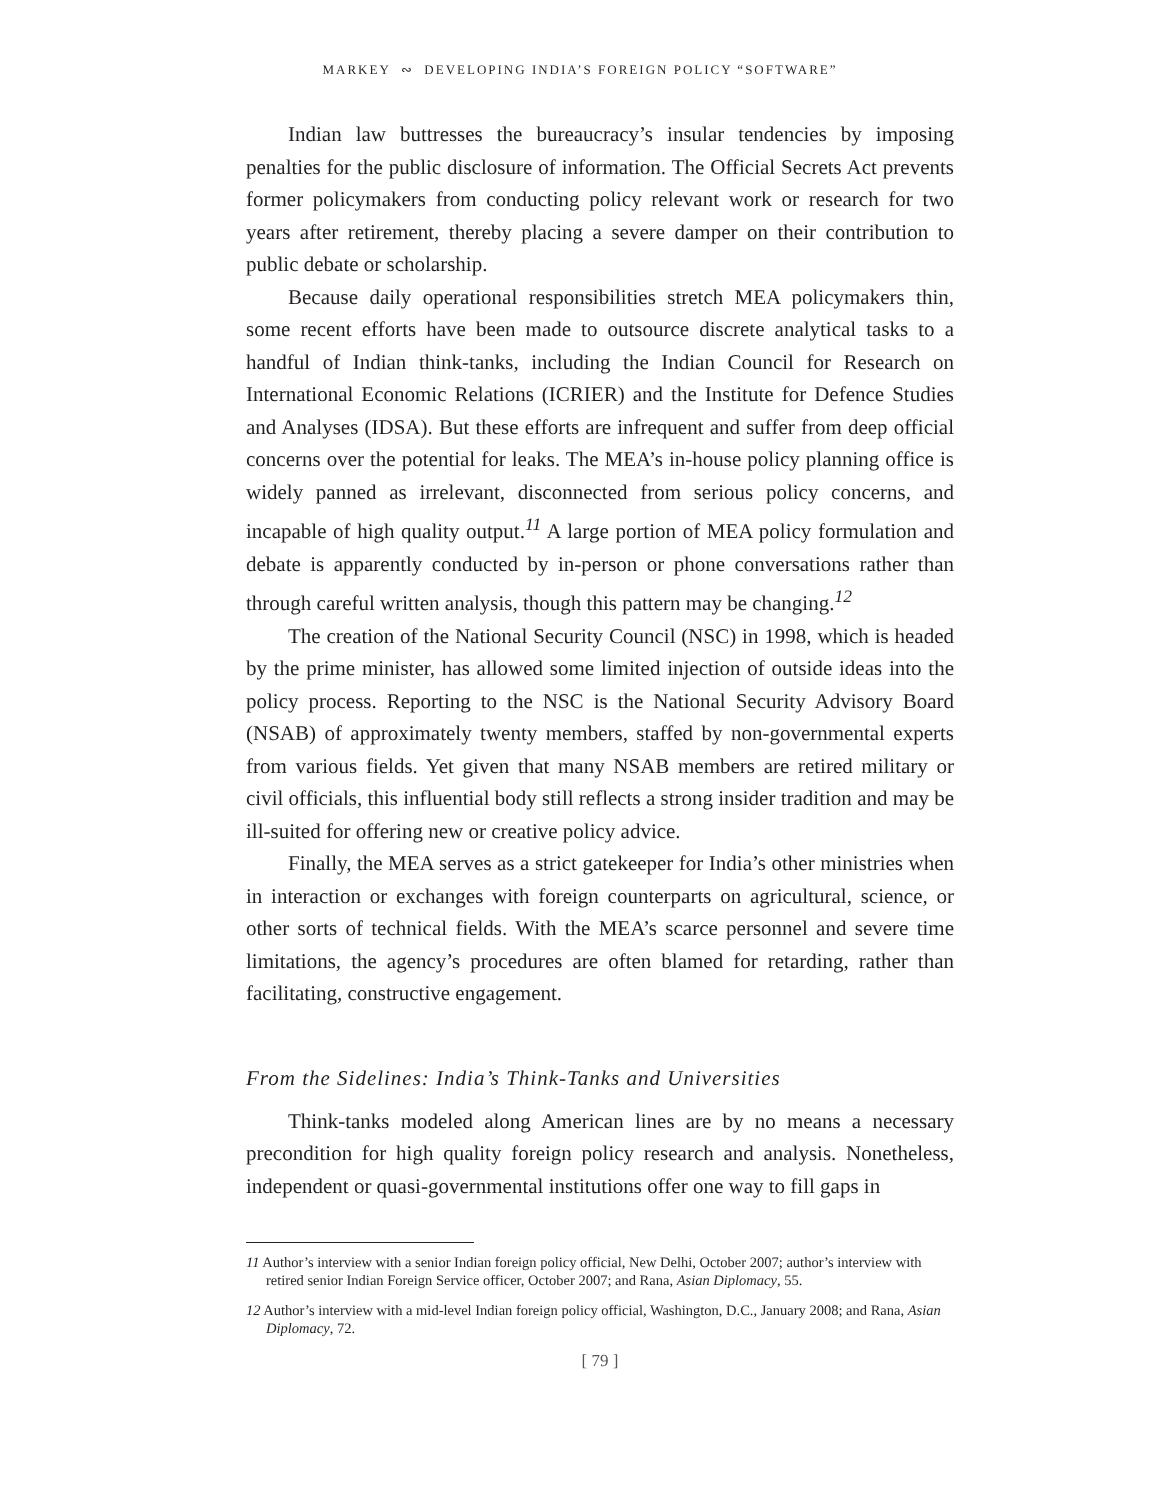MARKEY ∾ DEVELOPING INDIA’S FOREIGN POLICY “SOFTWARE”
Indian law buttresses the bureaucracy’s insular tendencies by imposing penalties for the public disclosure of information. The Official Secrets Act prevents former policymakers from conducting policy relevant work or research for two years after retirement, thereby placing a severe damper on their contribution to public debate or scholarship.
Because daily operational responsibilities stretch MEA policymakers thin, some recent efforts have been made to outsource discrete analytical tasks to a handful of Indian think-tanks, including the Indian Council for Research on International Economic Relations (ICRIER) and the Institute for Defence Studies and Analyses (IDSA). But these efforts are infrequent and suffer from deep official concerns over the potential for leaks. The MEA’s in-house policy planning office is widely panned as irrelevant, disconnected from serious policy concerns, and incapable of high quality output.<sup>11</sup> A large portion of MEA policy formulation and debate is apparently conducted by in-person or phone conversations rather than through careful written analysis, though this pattern may be changing.<sup>12</sup>
The creation of the National Security Council (NSC) in 1998, which is headed by the prime minister, has allowed some limited injection of outside ideas into the policy process. Reporting to the NSC is the National Security Advisory Board (NSAB) of approximately twenty members, staffed by non-governmental experts from various fields. Yet given that many NSAB members are retired military or civil officials, this influential body still reflects a strong insider tradition and may be ill-suited for offering new or creative policy advice.
Finally, the MEA serves as a strict gatekeeper for India’s other ministries when in interaction or exchanges with foreign counterparts on agricultural, science, or other sorts of technical fields. With the MEA’s scarce personnel and severe time limitations, the agency’s procedures are often blamed for retarding, rather than facilitating, constructive engagement.
From the Sidelines: India’s Think-Tanks and Universities
Think-tanks modeled along American lines are by no means a necessary precondition for high quality foreign policy research and analysis. Nonetheless, independent or quasi-governmental institutions offer one way to fill gaps in
11 Author’s interview with a senior Indian foreign policy official, New Delhi, October 2007; author’s interview with retired senior Indian Foreign Service officer, October 2007; and Rana, Asian Diplomacy, 55.
12 Author’s interview with a mid-level Indian foreign policy official, Washington, D.C., January 2008; and Rana, Asian Diplomacy, 72.
[ 79 ]